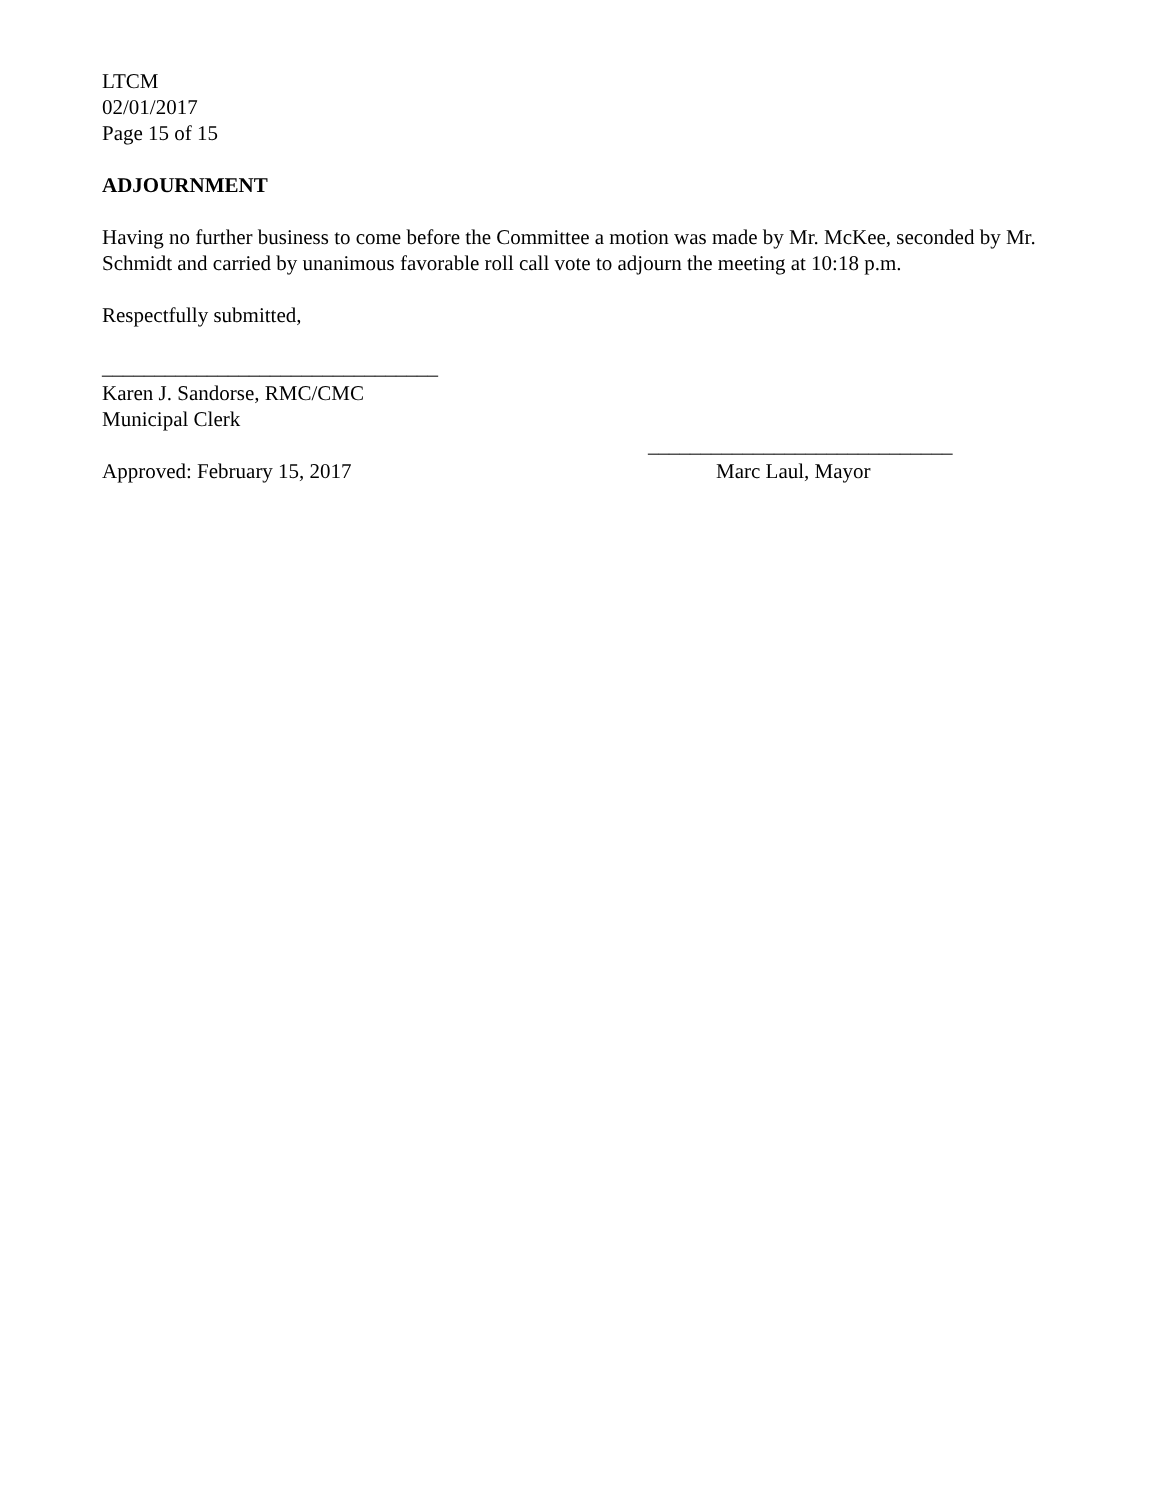LTCM
02/01/2017
Page 15 of 15
ADJOURNMENT
Having no further business to come before the Committee a motion was made by Mr. McKee, seconded by Mr. Schmidt and carried by unanimous favorable roll call vote to adjourn the meeting at 10:18 p.m.
Respectfully submitted,
________________________________
Karen J. Sandorse, RMC/CMC
Municipal Clerk
_____________________________
Approved: February 15, 2017 Marc Laul, Mayor